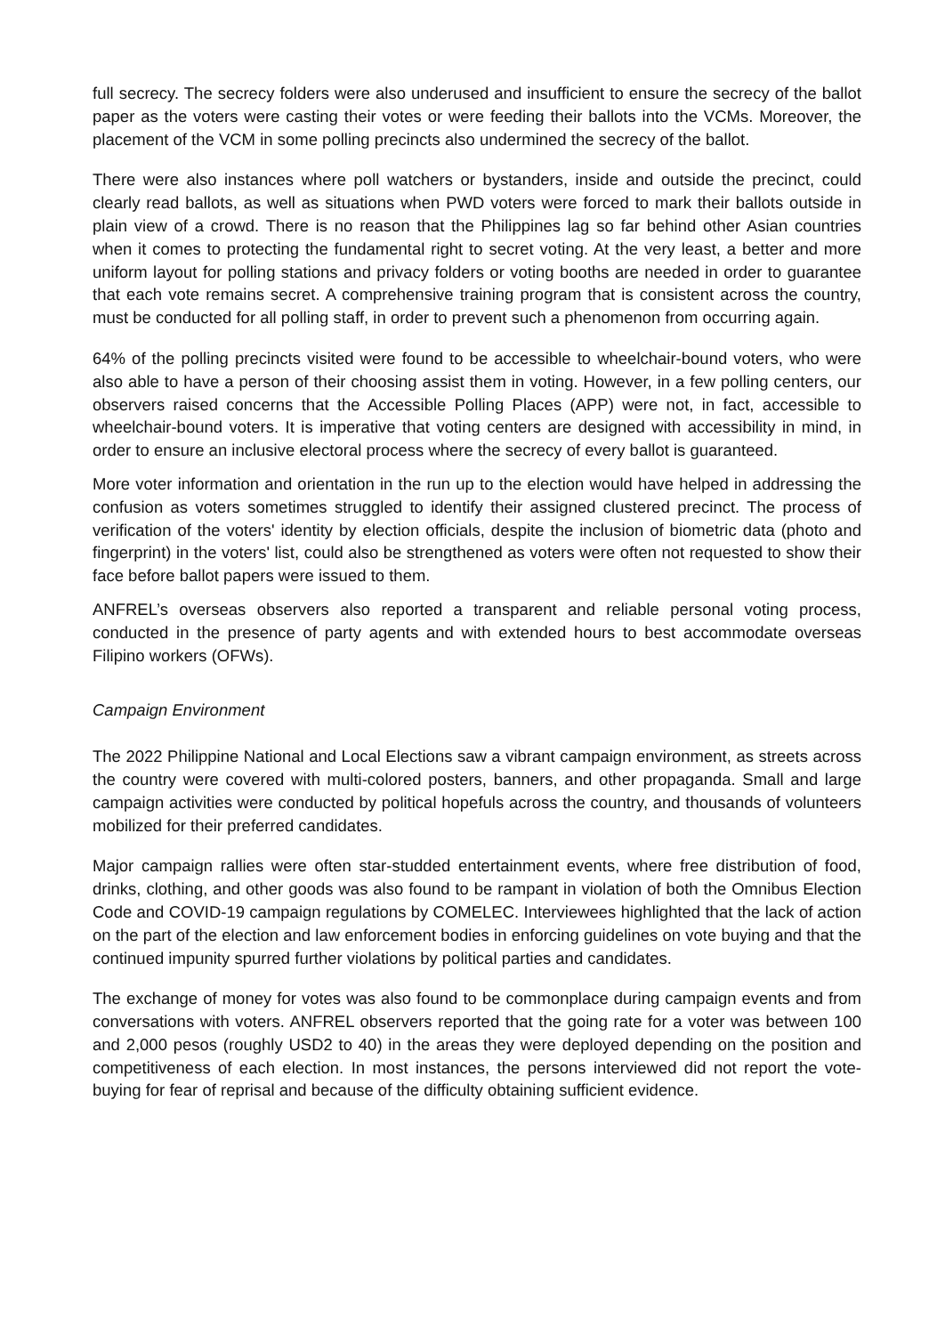full secrecy. The secrecy folders were also underused and insufficient to ensure the secrecy of the ballot paper as the voters were casting their votes or were feeding their ballots into the VCMs. Moreover, the placement of the VCM in some polling precincts also undermined the secrecy of the ballot.
There were also instances where poll watchers or bystanders, inside and outside the precinct, could clearly read ballots, as well as situations when PWD voters were forced to mark their ballots outside in plain view of a crowd. There is no reason that the Philippines lag so far behind other Asian countries when it comes to protecting the fundamental right to secret voting. At the very least, a better and more uniform layout for polling stations and privacy folders or voting booths are needed in order to guarantee that each vote remains secret. A comprehensive training program that is consistent across the country, must be conducted for all polling staff, in order to prevent such a phenomenon from occurring again.
64% of the polling precincts visited were found to be accessible to wheelchair-bound voters, who were also able to have a person of their choosing assist them in voting. However, in a few polling centers, our observers raised concerns that the Accessible Polling Places (APP) were not, in fact, accessible to wheelchair-bound voters. It is imperative that voting centers are designed with accessibility in mind, in order to ensure an inclusive electoral process where the secrecy of every ballot is guaranteed.
More voter information and orientation in the run up to the election would have helped in addressing the confusion as voters sometimes struggled to identify their assigned clustered precinct. The process of verification of the voters' identity by election officials, despite the inclusion of biometric data (photo and fingerprint) in the voters' list, could also be strengthened as voters were often not requested to show their face before ballot papers were issued to them.
ANFREL’s overseas observers also reported a transparent and reliable personal voting process, conducted in the presence of party agents and with extended hours to best accommodate overseas Filipino workers (OFWs).
Campaign Environment
The 2022 Philippine National and Local Elections saw a vibrant campaign environment, as streets across the country were covered with multi-colored posters, banners, and other propaganda. Small and large campaign activities were conducted by political hopefuls across the country, and thousands of volunteers mobilized for their preferred candidates.
Major campaign rallies were often star-studded entertainment events, where free distribution of food, drinks, clothing, and other goods was also found to be rampant in violation of both the Omnibus Election Code and COVID-19 campaign regulations by COMELEC. Interviewees highlighted that the lack of action on the part of the election and law enforcement bodies in enforcing guidelines on vote buying and that the continued impunity spurred further violations by political parties and candidates.
The exchange of money for votes was also found to be commonplace during campaign events and from conversations with voters. ANFREL observers reported that the going rate for a voter was between 100 and 2,000 pesos (roughly USD2 to 40) in the areas they were deployed depending on the position and competitiveness of each election. In most instances, the persons interviewed did not report the vote-buying for fear of reprisal and because of the difficulty obtaining sufficient evidence.